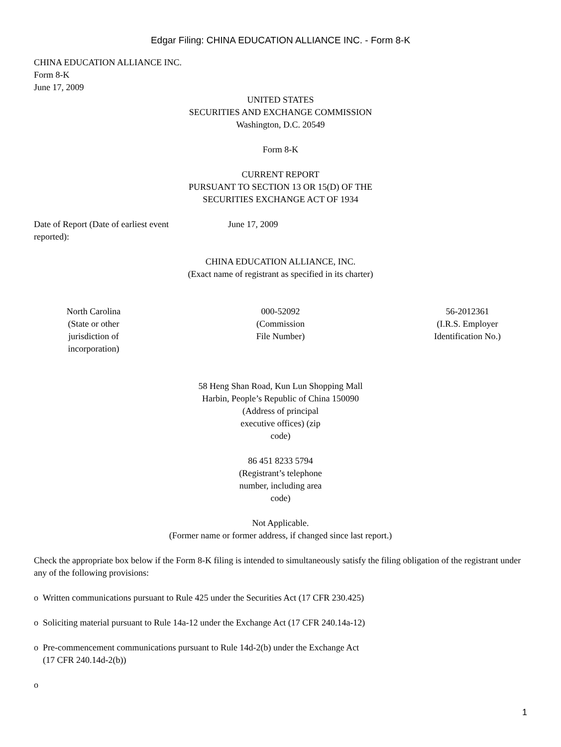Edgar Filing: CHINA EDUCATION ALLIANCE INC. - Form 8-K
CHINA EDUCATION ALLIANCE INC.
Form 8-K
June 17, 2009
UNITED STATES
SECURITIES AND EXCHANGE COMMISSION
Washington, D.C. 20549
Form 8-K
CURRENT REPORT
PURSUANT TO SECTION 13 OR 15(D) OF THE
SECURITIES EXCHANGE ACT OF 1934
| Date of Report (Date of earliest event reported): | June 17, 2009 |
CHINA EDUCATION ALLIANCE, INC.
(Exact name of registrant as specified in its charter)
| North Carolina (State or other jurisdiction of incorporation) | 000-52092 (Commission File Number) | 56-2012361 (I.R.S. Employer Identification No.) |
58 Heng Shan Road, Kun Lun Shopping Mall
Harbin, People’s Republic of China 150090
(Address of principal
executive offices) (zip
code)
86 451 8233 5794
(Registrant’s telephone
number, including area
code)
Not Applicable.
(Former name or former address, if changed since last report.)
Check the appropriate box below if the Form 8-K filing is intended to simultaneously satisfy the filing obligation of the registrant under any of the following provisions:
o Written communications pursuant to Rule 425 under the Securities Act (17 CFR 230.425)
o Soliciting material pursuant to Rule 14a-12 under the Exchange Act (17 CFR 240.14a-12)
o Pre-commencement communications pursuant to Rule 14d-2(b) under the Exchange Act
(17 CFR 240.14d-2(b))
o
1